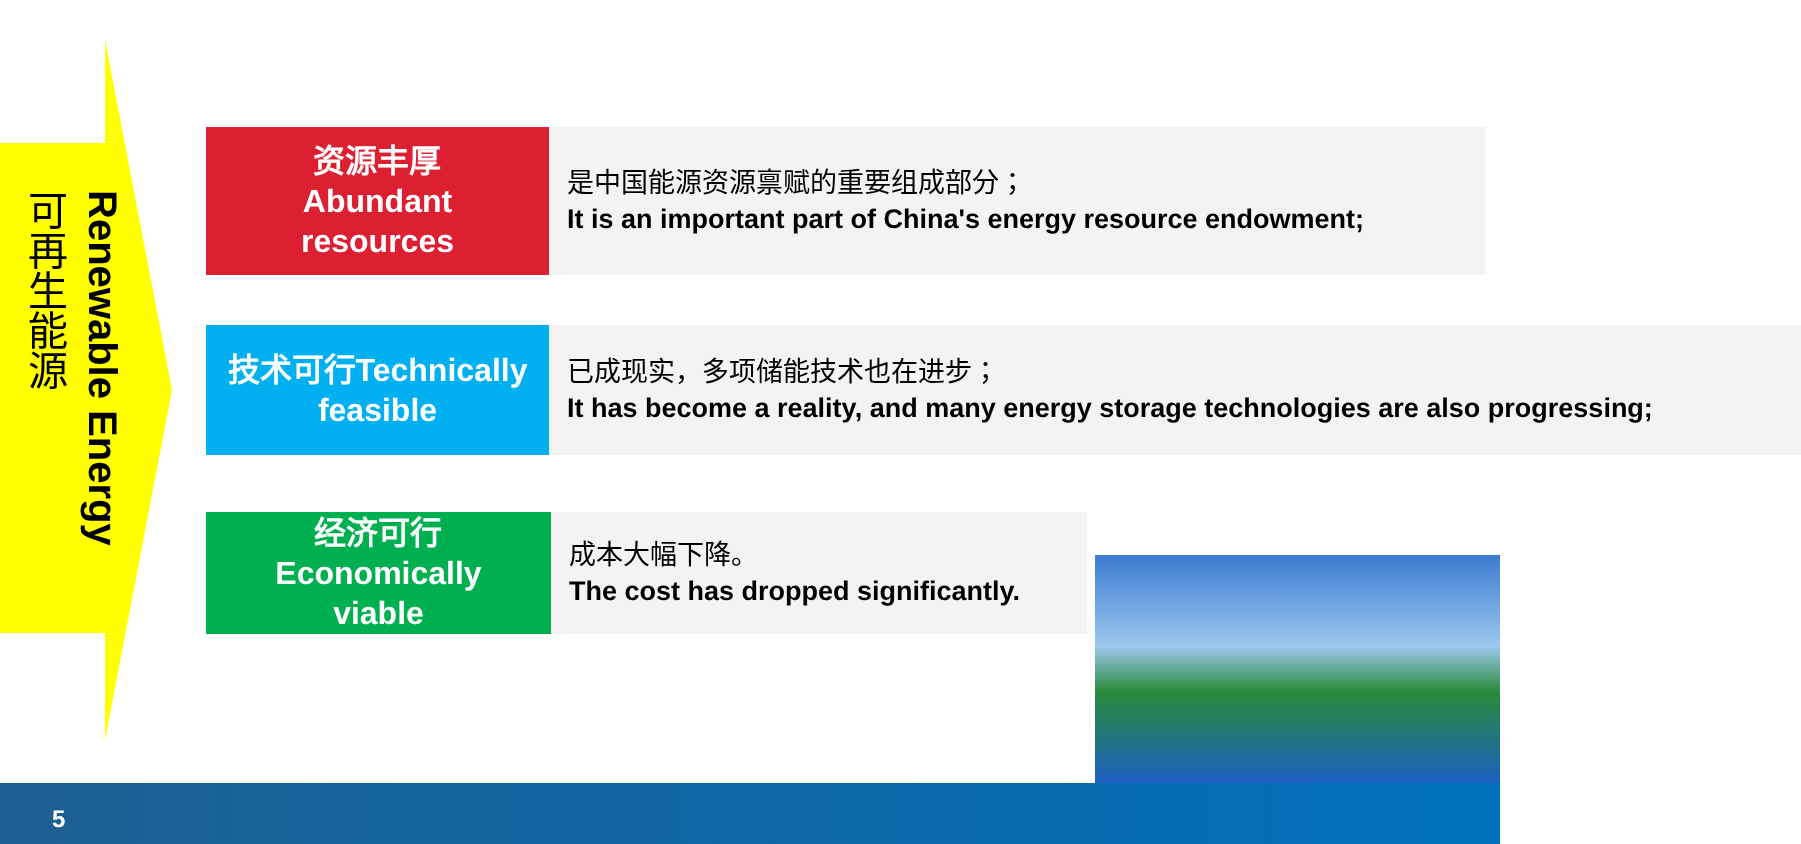Renewable Energy
可再生能源
资源丰厚
Abundant
resources
是中国能源资源禀赋的重要组成部分；
It is an important part of China's energy resource endowment;
技术可行Technically feasible
已成现实，多项储能技术也在进步；
It has become a reality, and many energy storage technologies are also progressing;
经济可行
Economically
viable
成本大幅下降。
The cost has dropped significantly.
5